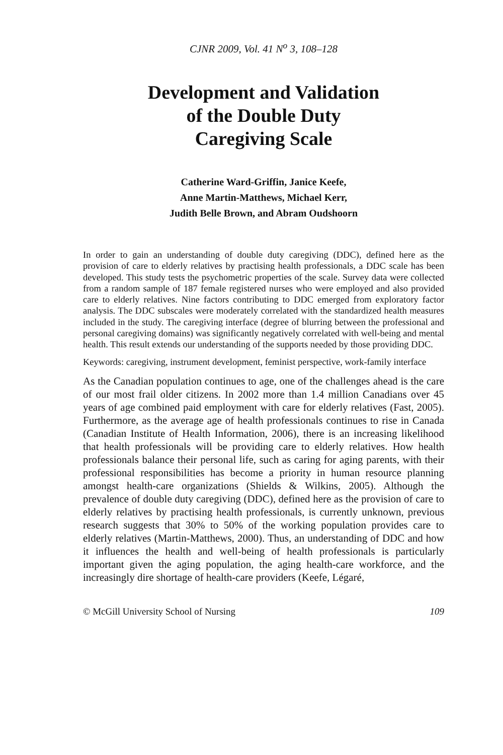CJNR 2009, Vol. 41 N<sup>o</sup> 3, 108–128
Development and Validation
of the Double Duty
Caregiving Scale
Catherine Ward-Griffin, Janice Keefe,
Anne Martin-Matthews, Michael Kerr,
Judith Belle Brown, and Abram Oudshoorn
In order to gain an understanding of double duty caregiving (DDC), defined here as the provision of care to elderly relatives by practising health professionals, a DDC scale has been developed. This study tests the psychometric properties of the scale. Survey data were collected from a random sample of 187 female registered nurses who were employed and also provided care to elderly relatives. Nine factors contributing to DDC emerged from exploratory factor analysis. The DDC subscales were moderately correlated with the standardized health measures included in the study. The caregiving interface (degree of blurring between the professional and personal caregiving domains) was significantly negatively correlated with well-being and mental health. This result extends our understanding of the supports needed by those providing DDC.
Keywords: caregiving, instrument development, feminist perspective, work-family interface
As the Canadian population continues to age, one of the challenges ahead is the care of our most frail older citizens. In 2002 more than 1.4 million Canadians over 45 years of age combined paid employment with care for elderly relatives (Fast, 2005). Furthermore, as the average age of health professionals continues to rise in Canada (Canadian Institute of Health Information, 2006), there is an increasing likelihood that health professionals will be providing care to elderly relatives. How health professionals balance their personal life, such as caring for aging parents, with their professional responsibilities has become a priority in human resource planning amongst health-care organizations (Shields & Wilkins, 2005). Although the prevalence of double duty caregiving (DDC), defined here as the provision of care to elderly relatives by practising health professionals, is currently unknown, previous research suggests that 30% to 50% of the working population provides care to elderly relatives (Martin-Matthews, 2000). Thus, an understanding of DDC and how it influences the health and well-being of health professionals is particularly important given the aging population, the aging health-care workforce, and the increasingly dire shortage of health-care providers (Keefe, Légaré,
© McGill University School of Nursing 109